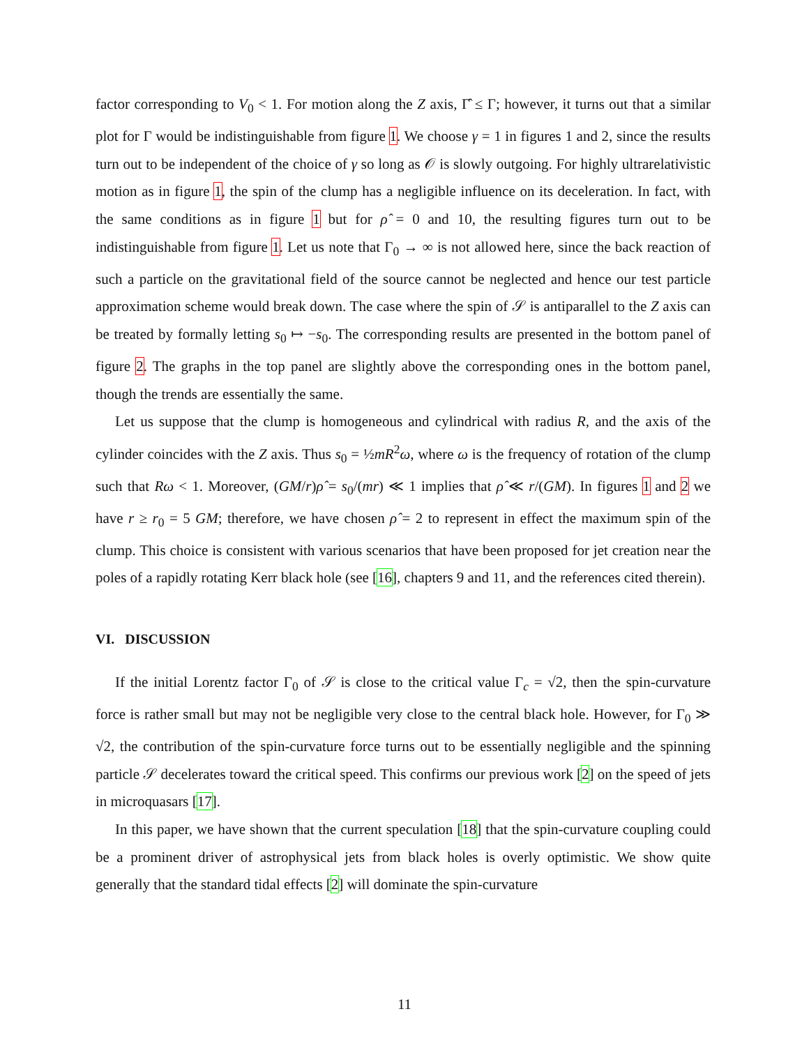factor corresponding to V<sub>0</sub> < 1. For motion along the Z axis, Γ̂ ≤ Γ; however, it turns out that a similar plot for Γ would be indistinguishable from figure 1. We choose γ = 1 in figures 1 and 2, since the results turn out to be independent of the choice of γ so long as 𝒪 is slowly outgoing. For highly ultrarelativistic motion as in figure 1, the spin of the clump has a negligible influence on its deceleration. In fact, with the same conditions as in figure 1 but for ρ̂ = 0 and 10, the resulting figures turn out to be indistinguishable from figure 1. Let us note that Γ<sub>0</sub> → ∞ is not allowed here, since the back reaction of such a particle on the gravitational field of the source cannot be neglected and hence our test particle approximation scheme would break down. The case where the spin of 𝒮 is antiparallel to the Z axis can be treated by formally letting s<sub>0</sub> ↦ −s<sub>0</sub>. The corresponding results are presented in the bottom panel of figure 2. The graphs in the top panel are slightly above the corresponding ones in the bottom panel, though the trends are essentially the same.
Let us suppose that the clump is homogeneous and cylindrical with radius R, and the axis of the cylinder coincides with the Z axis. Thus s<sub>0</sub> = ½mR<sup>2</sup>ω, where ω is the frequency of rotation of the clump such that Rω < 1. Moreover, (GM/r)ρ̂ = s<sub>0</sub>/(mr) ≪ 1 implies that ρ̂ ≪ r/(GM). In figures 1 and 2 we have r ≥ r<sub>0</sub> = 5 GM; therefore, we have chosen ρ̂ = 2 to represent in effect the maximum spin of the clump. This choice is consistent with various scenarios that have been proposed for jet creation near the poles of a rapidly rotating Kerr black hole (see [16], chapters 9 and 11, and the references cited therein).
VI. DISCUSSION
If the initial Lorentz factor Γ<sub>0</sub> of 𝒮 is close to the critical value Γ<sub>c</sub> = √2, then the spin-curvature force is rather small but may not be negligible very close to the central black hole. However, for Γ<sub>0</sub> ≫ √2, the contribution of the spin-curvature force turns out to be essentially negligible and the spinning particle 𝒮 decelerates toward the critical speed. This confirms our previous work [2] on the speed of jets in microquasars [17].
In this paper, we have shown that the current speculation [18] that the spin-curvature coupling could be a prominent driver of astrophysical jets from black holes is overly optimistic. We show quite generally that the standard tidal effects [2] will dominate the spin-curvature
11